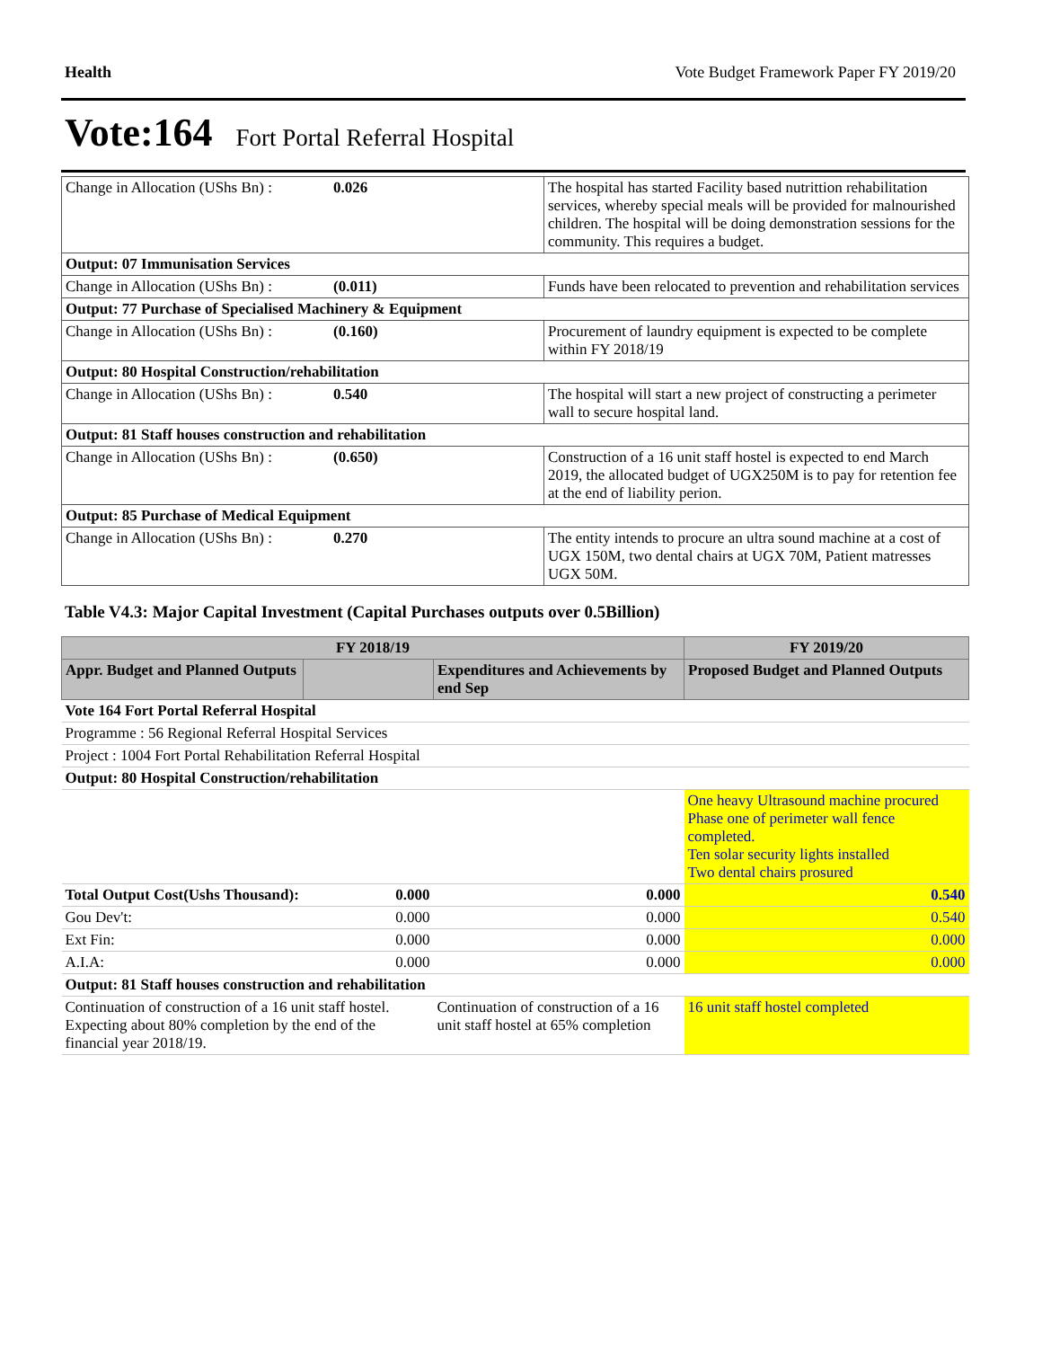Health Vote Budget Framework Paper FY 2019/20
Vote:164 Fort Portal Referral Hospital
| Change in Allocation (UShs Bn) : | 0.026 | The hospital has started Facility based nutrittion rehabilitation services, whereby special meals will be provided for malnourished children. The hospital will be doing demonstration sessions for the community. This requires a budget. |
| Output: 07 Immunisation Services | | |
| Change in Allocation (UShs Bn) : | (0.011) | Funds have been relocated to prevention and rehabilitation services |
| Output: 77 Purchase of Specialised Machinery & Equipment | | |
| Change in Allocation (UShs Bn) : | (0.160) | Procurement of laundry equipment is expected to be complete within FY 2018/19 |
| Output: 80 Hospital Construction/rehabilitation | | |
| Change in Allocation (UShs Bn) : | 0.540 | The hospital will start a new project of constructing a perimeter wall to secure hospital land. |
| Output: 81 Staff houses construction and rehabilitation | | |
| Change in Allocation (UShs Bn) : | (0.650) | Construction of a 16 unit staff hostel is expected to end March 2019, the allocated budget of UGX250M is to pay for retention fee at the end of liability perion. |
| Output: 85 Purchase of Medical Equipment | | |
| Change in Allocation (UShs Bn) : | 0.270 | The entity intends to procure an ultra sound machine at a cost of UGX 150M, two dental chairs at UGX 70M, Patient matresses UGX 50M. |
Table V4.3: Major Capital Investment (Capital Purchases outputs over 0.5Billion)
| FY 2018/19 | | | FY 2019/20 |
| --- | --- | --- | --- |
| Appr. Budget and Planned Outputs | | Expenditures and Achievements by end Sep | Proposed Budget and Planned Outputs |
| Vote 164 Fort Portal Referral Hospital | | | |
| Programme : 56 Regional Referral Hospital Services | | | |
| Project : 1004 Fort Portal Rehabilitation Referral Hospital | | | |
| Output: 80 Hospital Construction/rehabilitation | | | |
| | | | One heavy Ultrasound machine procured Phase one of perimeter wall fence completed. Ten solar security lights installed Two dental chairs prosured |
| Total Output Cost(Ushs Thousand): | 0.000 | 0.000 | 0.540 |
| Gou Dev't: | 0.000 | 0.000 | 0.540 |
| Ext Fin: | 0.000 | 0.000 | 0.000 |
| A.I.A: | 0.000 | 0.000 | 0.000 |
| Output: 81 Staff houses construction and rehabilitation | | | |
| Continuation of construction of a 16 unit staff hostel. Expecting about 80% completion by the end of the financial year 2018/19. | | Continuation of construction of a 16 unit staff hostel at 65% completion | 16 unit staff hostel completed |